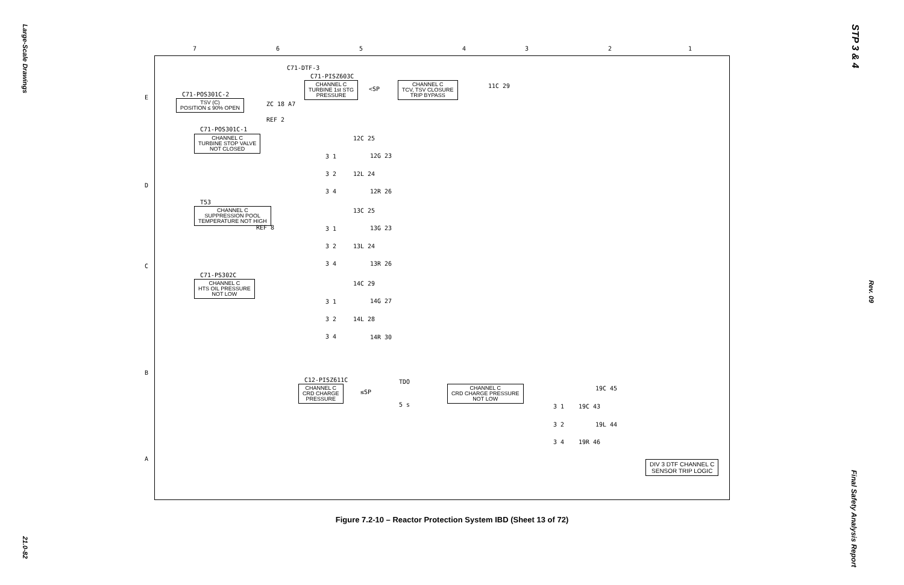Large-Scale Drawings
21.0-82
STP 3 & 4
Rev. 09
Final Safety Analysis Report
7
6
5
4
3
2
1
E
D
C
B
A
C71-DTF-3
C71-PISZ603C
CHANNEL C
TURBINE 1st STG
PRESSURE
<SP
CHANNEL C
TCV, TSV CLOSURE
TRIP BYPASS
11C 29
C71-POS301C-2
TSV (C)
POSITION ≤ 90% OPEN
ZC 18 A7
REF 2
C71-POS301C-1
CHANNEL C
TURBINE STOP VALVE
NOT CLOSED
12C 25
12G 23
12L 24
12R 26
T53
CHANNEL C
SUPPRESSION POOL
TEMPERATURE NOT HIGH
REF 8
13C 25
13G 23
13L 24
13R 26
C71-PS302C
CHANNEL C
HTS OIL PRESSURE
NOT LOW
14C 29
14G 27
14L 28
14R 30
C12-PISZ611C
CHANNEL C
CRD CHARGE
PRESSURE
≤SP
TDO
5 s
CHANNEL C
CRD CHARGE PRESSURE
NOT LOW
19C 45
19C 43
19L 44
19R 46
3 1
3 2
3 4
3 1
3 2
3 4
3 1
3 2
3 4
3 1
3 2
3 4
DIV 3 DTF CHANNEL C
SENSOR TRIP LOGIC
Figure 7.2-10 – Reactor Protection System IBD (Sheet 13 of 72)